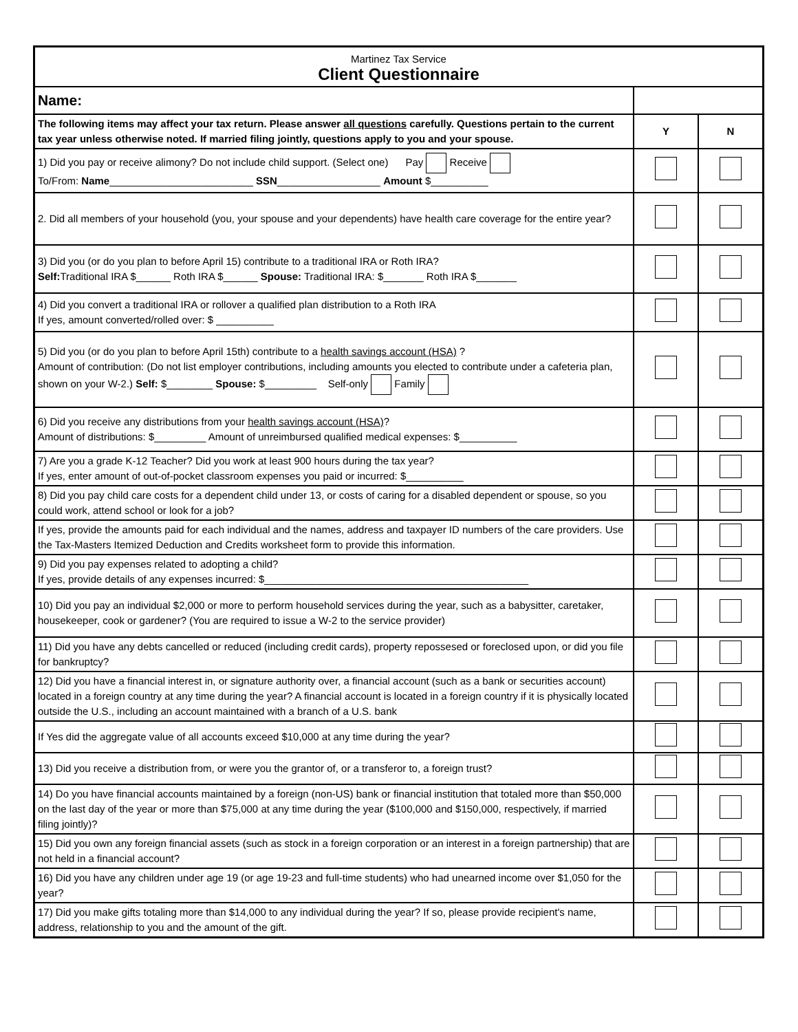| Martinez Tax Service Client Questionnaire | | |
| Name: | | |
| The following items may affect your tax return. Please answer all questions carefully. Questions pertain to the current tax year unless otherwise noted. If married filing jointly, questions apply to you and your spouse. | Y | N |
| 1) Did you pay or receive alimony? Do not include child support. (Select one) Pay Receive To/From: Name _________________________ SSN __________________ Amount $__________ | | |
| 2. Did all members of your household (you, your spouse and your dependents) have health care coverage for the entire year? | | |
| 3) Did you (or do you plan to before April 15) contribute to a traditional IRA or Roth IRA? Self: Traditional IRA $______ Roth IRA $______ Spouse: Traditional IRA: $_______ Roth IRA $_______ | | |
| 4) Did you convert a traditional IRA or rollover a qualified plan distribution to a Roth IRA If yes, amount converted/rolled over: $ __________ | | |
| 5) Did you (or do you plan to before April 15th) contribute to a health savings account (HSA) ? Amount of contribution: (Do not list employer contributions, including amounts you elected to contribute under a cafeteria plan, shown on your W-2.) Self: $________ Spouse: $_________ Self-only Family | | |
| 6) Did you receive any distributions from your health savings account (HSA) ? Amount of distributions: $_________ Amount of unreimbursed qualified medical expenses: $__________ | | |
| 7) Are you a grade K-12 Teacher? Did you work at least 900 hours during the tax year? If yes, enter amount of out-of-pocket classroom expenses you paid or incurred: $__________ | | |
| 8) Did you pay child care costs for a dependent child under 13, or costs of caring for a disabled dependent or spouse, so you could work, attend school or look for a job? | | |
| If yes, provide the amounts paid for each individual and the names, address and taxpayer ID numbers of the care providers. Use the Tax-Masters Itemized Deduction and Credits worksheet form to provide this information. | | |
| 9) Did you pay expenses related to adopting a child? If yes, provide details of any expenses incurred: $______________________________________________ | | |
| 10) Did you pay an individual $2,000 or more to perform household services during the year, such as a babysitter, caretaker, housekeeper, cook or gardener? (You are required to issue a W-2 to the service provider) | | |
| 11) Did you have any debts cancelled or reduced (including credit cards), property repossesed or foreclosed upon, or did you file for bankruptcy? | | |
| 12) Did you have a financial interest in, or signature authority over, a financial account (such as a bank or securities account) located in a foreign country at any time during the year? A financial account is located in a foreign country if it is physically located outside the U.S., including an account maintained with a branch of a U.S. bank | | |
| If Yes did the aggregate value of all accounts exceed $10,000 at any time during the year? | | |
| 13) Did you receive a distribution from, or were you the grantor of, or a transferor to, a foreign trust? | | |
| 14) Do you have financial accounts maintained by a foreign (non-US) bank or financial institution that totaled more than $50,000 on the last day of the year or more than $75,000 at any time during the year ($100,000 and $150,000, respectively, if married filing jointly)? | | |
| 15) Did you own any foreign financial assets (such as stock in a foreign corporation or an interest in a foreign partnership) that are not held in a financial account? | | |
| 16) Did you have any children under age 19 (or age 19-23 and full-time students) who had unearned income over $1,050 for the year? | | |
| 17) Did you make gifts totaling more than $14,000 to any individual during the year? If so, please provide recipient's name, address, relationship to you and the amount of the gift. | | |